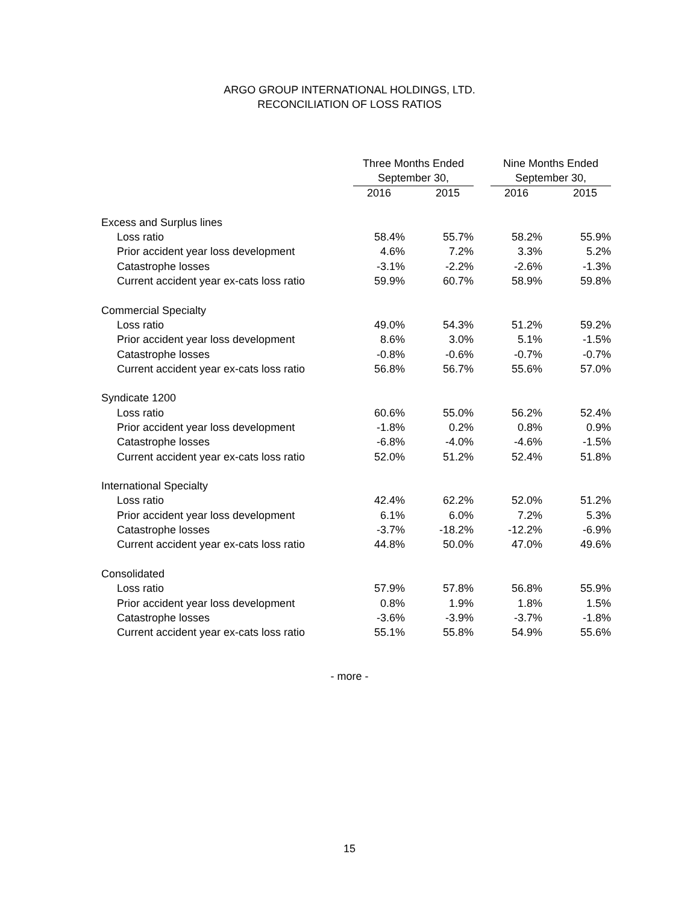ARGO GROUP INTERNATIONAL HOLDINGS, LTD.
RECONCILIATION OF LOSS RATIOS
| | Three Months Ended | | | | Nine Months Ended | | |
| --- | --- | --- | --- | --- | --- | --- | --- |
| | September 30, | | | | September 30, | | |
| | 2016 | | 2015 | | 2016 | | 2015 |
| Excess and Surplus lines | | | | | | | |
| Loss ratio | 58.4% | | 55.7% | | 58.2% | | 55.9% |
| Prior accident year loss development | 4.6% | | 7.2% | | 3.3% | | 5.2% |
| Catastrophe losses | -3.1% | | -2.2% | | -2.6% | | -1.3% |
| Current accident year ex-cats loss ratio | 59.9% | | 60.7% | | 58.9% | | 59.8% |
| Commercial Specialty | | | | | | | |
| Loss ratio | 49.0% | | 54.3% | | 51.2% | | 59.2% |
| Prior accident year loss development | 8.6% | | 3.0% | | 5.1% | | -1.5% |
| Catastrophe losses | -0.8% | | -0.6% | | -0.7% | | -0.7% |
| Current accident year ex-cats loss ratio | 56.8% | | 56.7% | | 55.6% | | 57.0% |
| Syndicate 1200 | | | | | | | |
| Loss ratio | 60.6% | | 55.0% | | 56.2% | | 52.4% |
| Prior accident year loss development | -1.8% | | 0.2% | | 0.8% | | 0.9% |
| Catastrophe losses | -6.8% | | -4.0% | | -4.6% | | -1.5% |
| Current accident year ex-cats loss ratio | 52.0% | | 51.2% | | 52.4% | | 51.8% |
| International Specialty | | | | | | | |
| Loss ratio | 42.4% | | 62.2% | | 52.0% | | 51.2% |
| Prior accident year loss development | 6.1% | | 6.0% | | 7.2% | | 5.3% |
| Catastrophe losses | -3.7% | | -18.2% | | -12.2% | | -6.9% |
| Current accident year ex-cats loss ratio | 44.8% | | 50.0% | | 47.0% | | 49.6% |
| Consolidated | | | | | | | |
| Loss ratio | 57.9% | | 57.8% | | 56.8% | | 55.9% |
| Prior accident year loss development | 0.8% | | 1.9% | | 1.8% | | 1.5% |
| Catastrophe losses | -3.6% | | -3.9% | | -3.7% | | -1.8% |
| Current accident year ex-cats loss ratio | 55.1% | | 55.8% | | 54.9% | | 55.6% |
- more -
15